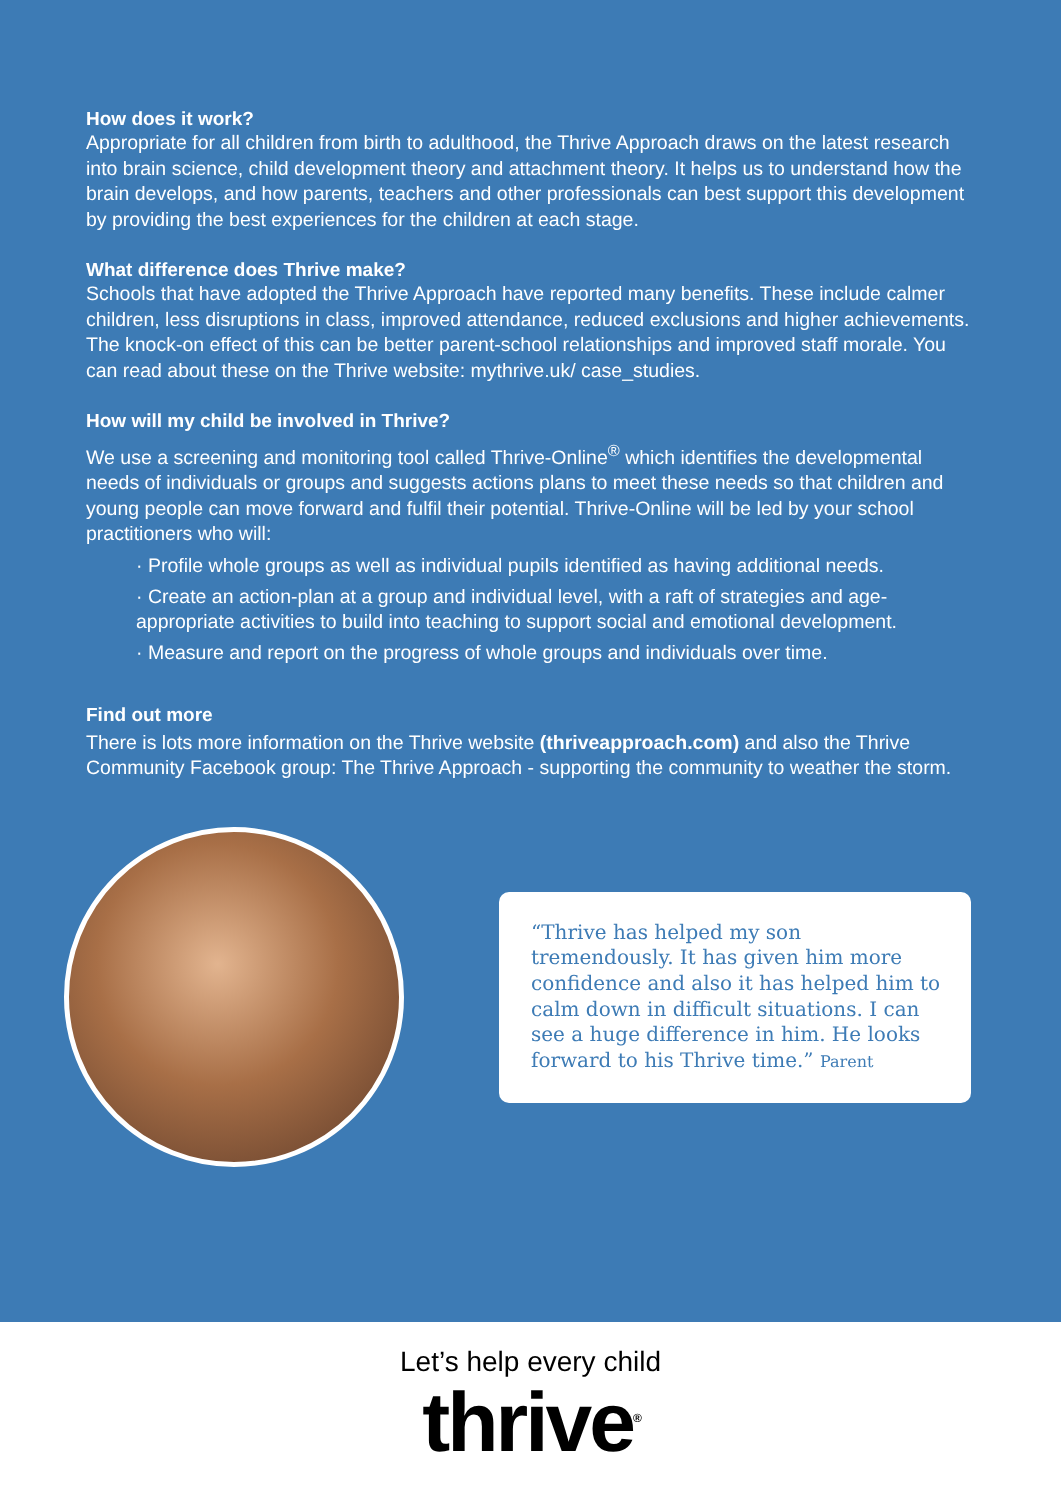How does it work?
Appropriate for all children from birth to adulthood, the Thrive Approach draws on the latest research into brain science, child development theory and attachment theory. It helps us to understand how the brain develops, and how parents, teachers and other professionals can best support this development by providing the best experiences for the children at each stage.
What difference does Thrive make?
Schools that have adopted the Thrive Approach have reported many benefits. These include calmer children, less disruptions in class, improved attendance, reduced exclusions and higher achievements. The knock-on effect of this can be better parent-school relationships and improved staff morale. You can read about these on the Thrive website: mythrive.uk/ case_studies.
How will my child be involved in Thrive?
We use a screening and monitoring tool called Thrive-Online<sup>®</sup> which identifies the developmental needs of individuals or groups and suggests actions plans to meet these needs so that children and young people can move forward and fulfil their potential. Thrive-Online will be led by your school practitioners who will:
· Profile whole groups as well as individual pupils identified as having additional needs.
· Create an action-plan at a group and individual level, with a raft of strategies and age-appropriate activities to build into teaching to support social and emotional development.
· Measure and report on the progress of whole groups and individuals over time.
Find out more
There is lots more information on the Thrive website (thriveapproach.com) and also the Thrive Community Facebook group: The Thrive Approach - supporting the community to weather the storm.
“Thrive has helped my son tremendously. It has given him more confidence and also it has helped him to calm down in difficult situations. I can see a huge difference in him. He looks forward to his Thrive time.” Parent
Let’s help every child
thrive<sup>®</sup>